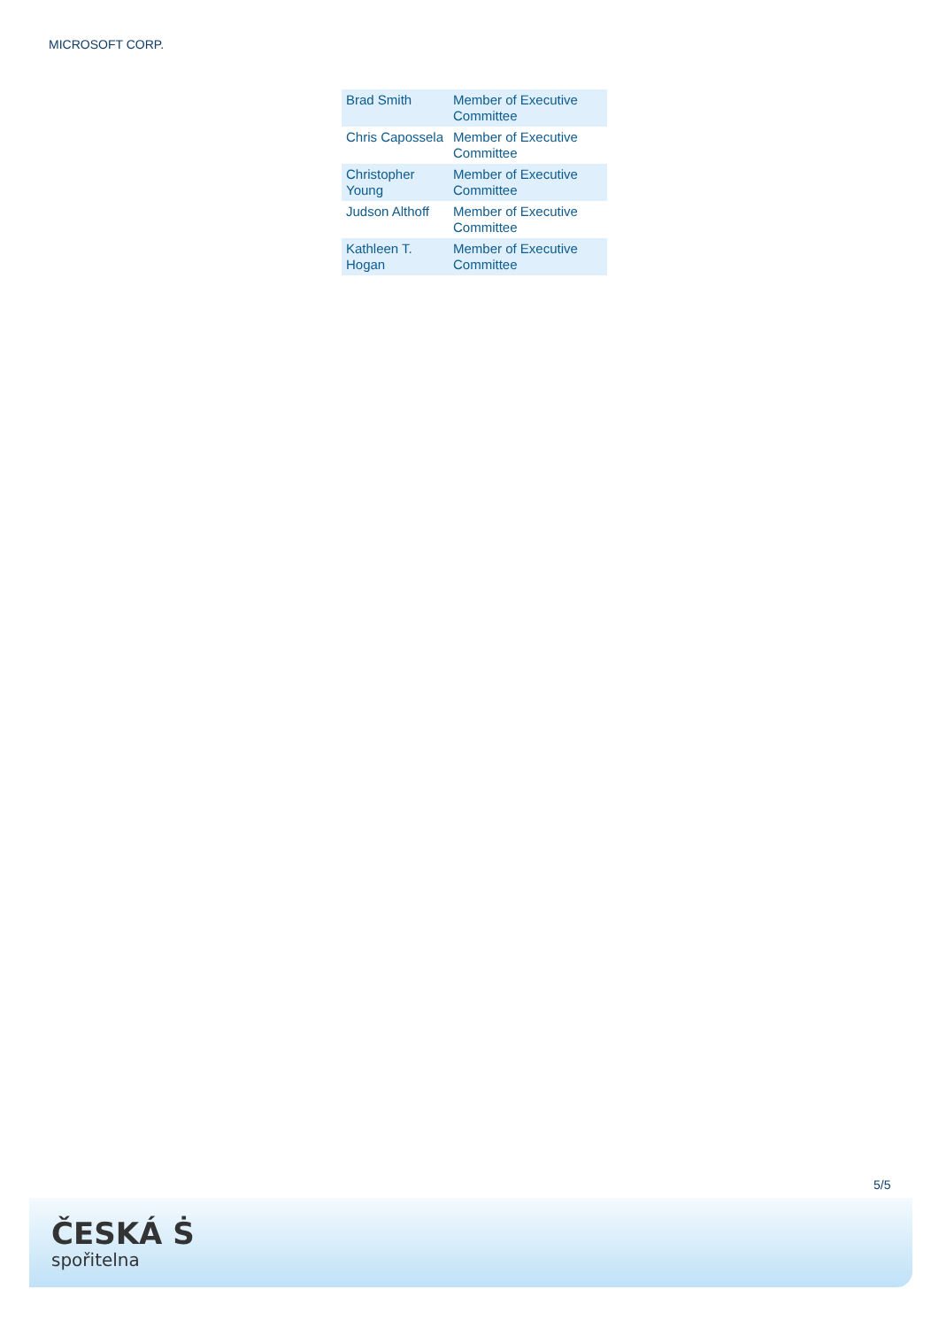MICROSOFT CORP.
| Brad Smith | Member of Executive Committee |
| Chris Capossela | Member of Executive Committee |
| Christopher Young | Member of Executive Committee |
| Judson Althoff | Member of Executive Committee |
| Kathleen T. Hogan | Member of Executive Committee |
5/5
ČESKÁ Ṡ
spořitelna